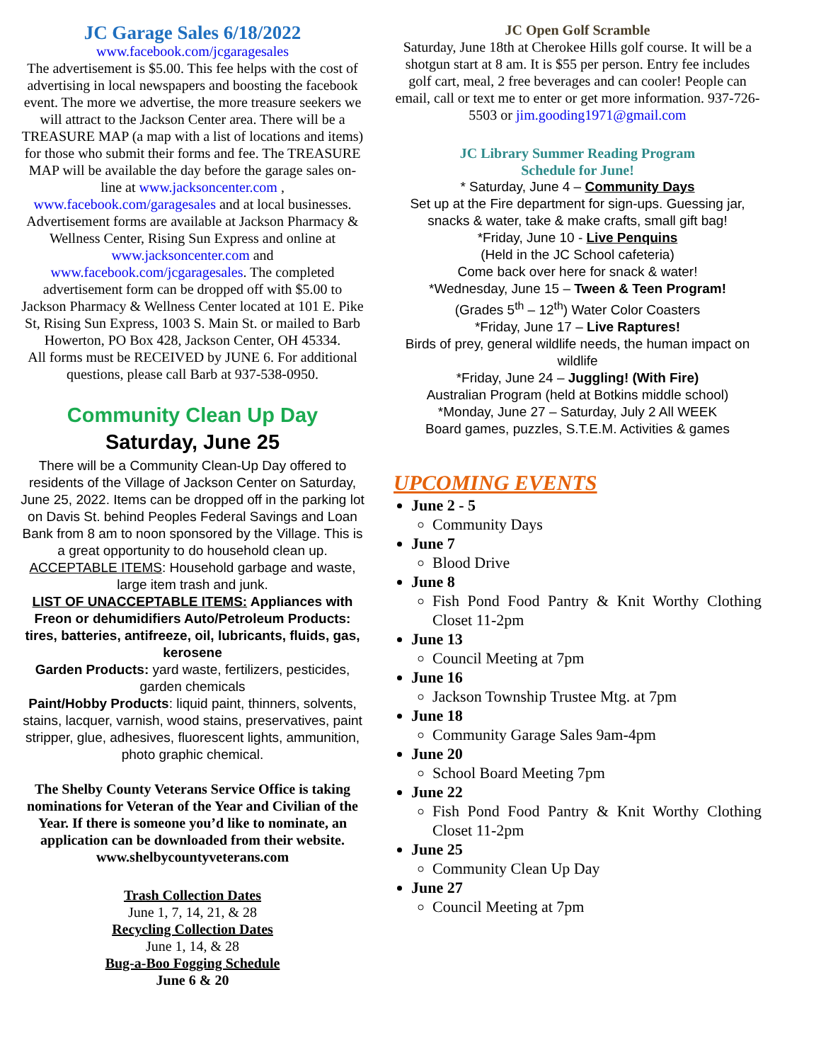JC Garage Sales 6/18/2022
www.facebook.com/jcgaragesales
The advertisement is $5.00. This fee helps with the cost of advertising in local newspapers and boosting the facebook event. The more we advertise, the more treasure seekers we will attract to the Jackson Center area. There will be a TREASURE MAP (a map with a list of locations and items) for those who submit their forms and fee. The TREASURE MAP will be available the day before the garage sales on-line at www.jacksoncenter.com , www.facebook.com/garagesales and at local businesses. Advertisement forms are available at Jackson Pharmacy & Wellness Center, Rising Sun Express and online at www.jacksoncenter.com and www.facebook.com/jcgaragesales. The completed advertisement form can be dropped off with $5.00 to Jackson Pharmacy & Wellness Center located at 101 E. Pike St, Rising Sun Express, 1003 S. Main St. or mailed to Barb Howerton, PO Box 428, Jackson Center, OH 45334.
All forms must be RECEIVED by JUNE 6. For additional questions, please call Barb at 937-538-0950.
Community Clean Up Day
Saturday, June 25
There will be a Community Clean-Up Day offered to residents of the Village of Jackson Center on Saturday, June 25, 2022. Items can be dropped off in the parking lot on Davis St. behind Peoples Federal Savings and Loan Bank from 8 am to noon sponsored by the Village. This is a great opportunity to do household clean up.
ACCEPTABLE ITEMS: Household garbage and waste, large item trash and junk.
LIST OF UNACCEPTABLE ITEMS: Appliances with Freon or dehumidifiers Auto/Petroleum Products: tires, batteries, antifreeze, oil, lubricants, fluids, gas, kerosene
Garden Products: yard waste, fertilizers, pesticides, garden chemicals
Paint/Hobby Products: liquid paint, thinners, solvents, stains, lacquer, varnish, wood stains, preservatives, paint stripper, glue, adhesives, fluorescent lights, ammunition, photo graphic chemical.
The Shelby County Veterans Service Office is taking nominations for Veteran of the Year and Civilian of the Year. If there is someone you’d like to nominate, an application can be downloaded from their website. www.shelbycountyveterans.com
Trash Collection Dates
June 1, 7, 14, 21, & 28
Recycling Collection Dates
June 1, 14, & 28
Bug-a-Boo Fogging Schedule
June 6 & 20
JC Open Golf Scramble
Saturday, June 18th at Cherokee Hills golf course. It will be a shotgun start at 8 am. It is $55 per person. Entry fee includes golf cart, meal, 2 free beverages and can cooler! People can email, call or text me to enter or get more information. 937-726-5503 or jim.gooding1971@gmail.com
JC Library Summer Reading Program
Schedule for June!
* Saturday, June 4 – Community Days
Set up at the Fire department for sign-ups. Guessing jar, snacks & water, take & make crafts, small gift bag!
*Friday, June 10 - Live Penquins
(Held in the JC School cafeteria)
Come back over here for snack & water!
*Wednesday, June 15 – Tween & Teen Program!
(Grades 5<sup>th</sup> – 12<sup>th</sup>) Water Color Coasters
*Friday, June 17 – Live Raptures!
Birds of prey, general wildlife needs, the human impact on wildlife
*Friday, June 24 – Juggling! (With Fire)
Australian Program (held at Botkins middle school)
*Monday, June 27 – Saturday, July 2 All WEEK
Board games, puzzles, S.T.E.M. Activities & games
UPCOMING EVENTS
June 2 - 5
Community Days
June 7
Blood Drive
June 8
Fish Pond Food Pantry & Knit Worthy Clothing Closet 11-2pm
June 13
Council Meeting at 7pm
June 16
Jackson Township Trustee Mtg. at 7pm
June 18
Community Garage Sales 9am-4pm
June 20
School Board Meeting 7pm
June 22
Fish Pond Food Pantry & Knit Worthy Clothing Closet 11-2pm
June 25
Community Clean Up Day
June 27
Council Meeting at 7pm